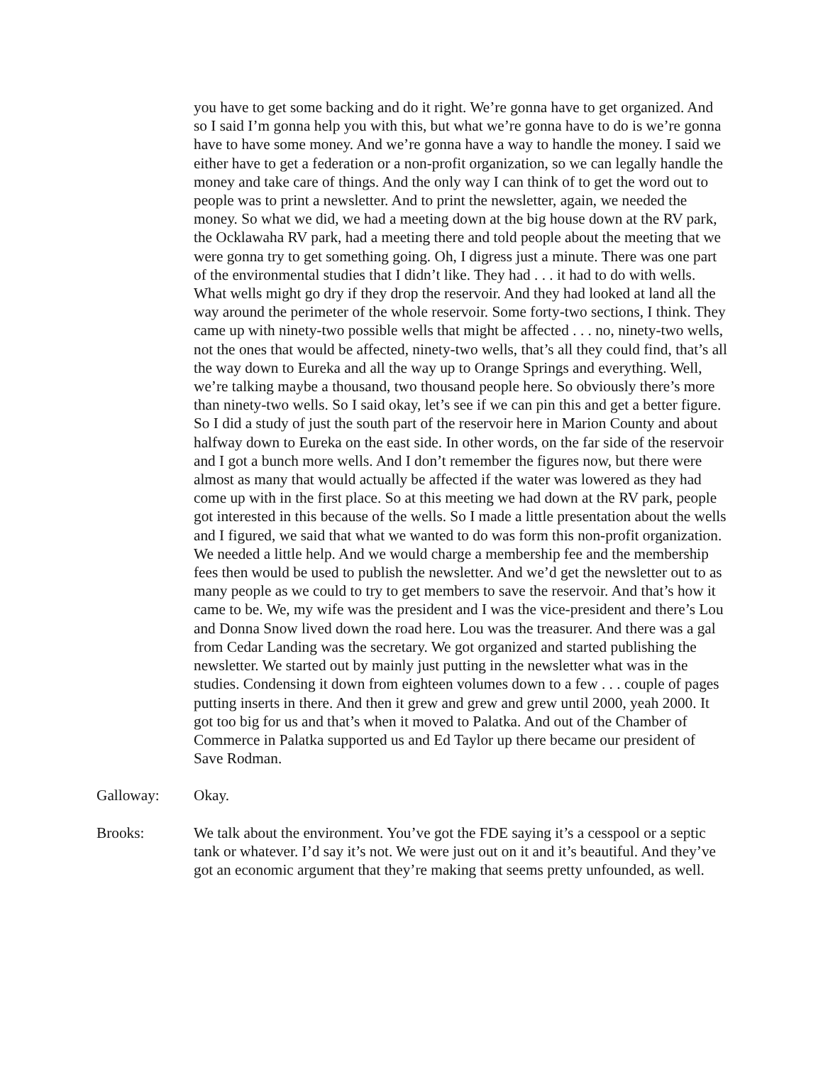you have to get some backing and do it right. We’re gonna have to get organized. And so I said I’m gonna help you with this, but what we’re gonna have to do is we’re gonna have to have some money. And we’re gonna have a way to handle the money. I said we either have to get a federation or a non-profit organization, so we can legally handle the money and take care of things. And the only way I can think of to get the word out to people was to print a newsletter. And to print the newsletter, again, we needed the money. So what we did, we had a meeting down at the big house down at the RV park, the Ocklawaha RV park, had a meeting there and told people about the meeting that we were gonna try to get something going. Oh, I digress just a minute. There was one part of the environmental studies that I didn’t like. They had . . . it had to do with wells. What wells might go dry if they drop the reservoir. And they had looked at land all the way around the perimeter of the whole reservoir. Some forty-two sections, I think. They came up with ninety-two possible wells that might be affected . . . no, ninety-two wells, not the ones that would be affected, ninety-two wells, that’s all they could find, that’s all the way down to Eureka and all the way up to Orange Springs and everything. Well, we’re talking maybe a thousand, two thousand people here. So obviously there’s more than ninety-two wells. So I said okay, let’s see if we can pin this and get a better figure. So I did a study of just the south part of the reservoir here in Marion County and about halfway down to Eureka on the east side. In other words, on the far side of the reservoir and I got a bunch more wells. And I don’t remember the figures now, but there were almost as many that would actually be affected if the water was lowered as they had come up with in the first place. So at this meeting we had down at the RV park, people got interested in this because of the wells. So I made a little presentation about the wells and I figured, we said that what we wanted to do was form this non-profit organization. We needed a little help. And we would charge a membership fee and the membership fees then would be used to publish the newsletter. And we’d get the newsletter out to as many people as we could to try to get members to save the reservoir. And that’s how it came to be. We, my wife was the president and I was the vice-president and there’s Lou and Donna Snow lived down the road here. Lou was the treasurer. And there was a gal from Cedar Landing was the secretary. We got organized and started publishing the newsletter. We started out by mainly just putting in the newsletter what was in the studies. Condensing it down from eighteen volumes down to a few . . . couple of pages putting inserts in there. And then it grew and grew and grew until 2000, yeah 2000. It got too big for us and that’s when it moved to Palatka. And out of the Chamber of Commerce in Palatka supported us and Ed Taylor up there became our president of Save Rodman.
Galloway: Okay.
Brooks: We talk about the environment. You’ve got the FDE saying it’s a cesspool or a septic tank or whatever. I’d say it’s not. We were just out on it and it’s beautiful. And they’ve got an economic argument that they’re making that seems pretty unfounded, as well.